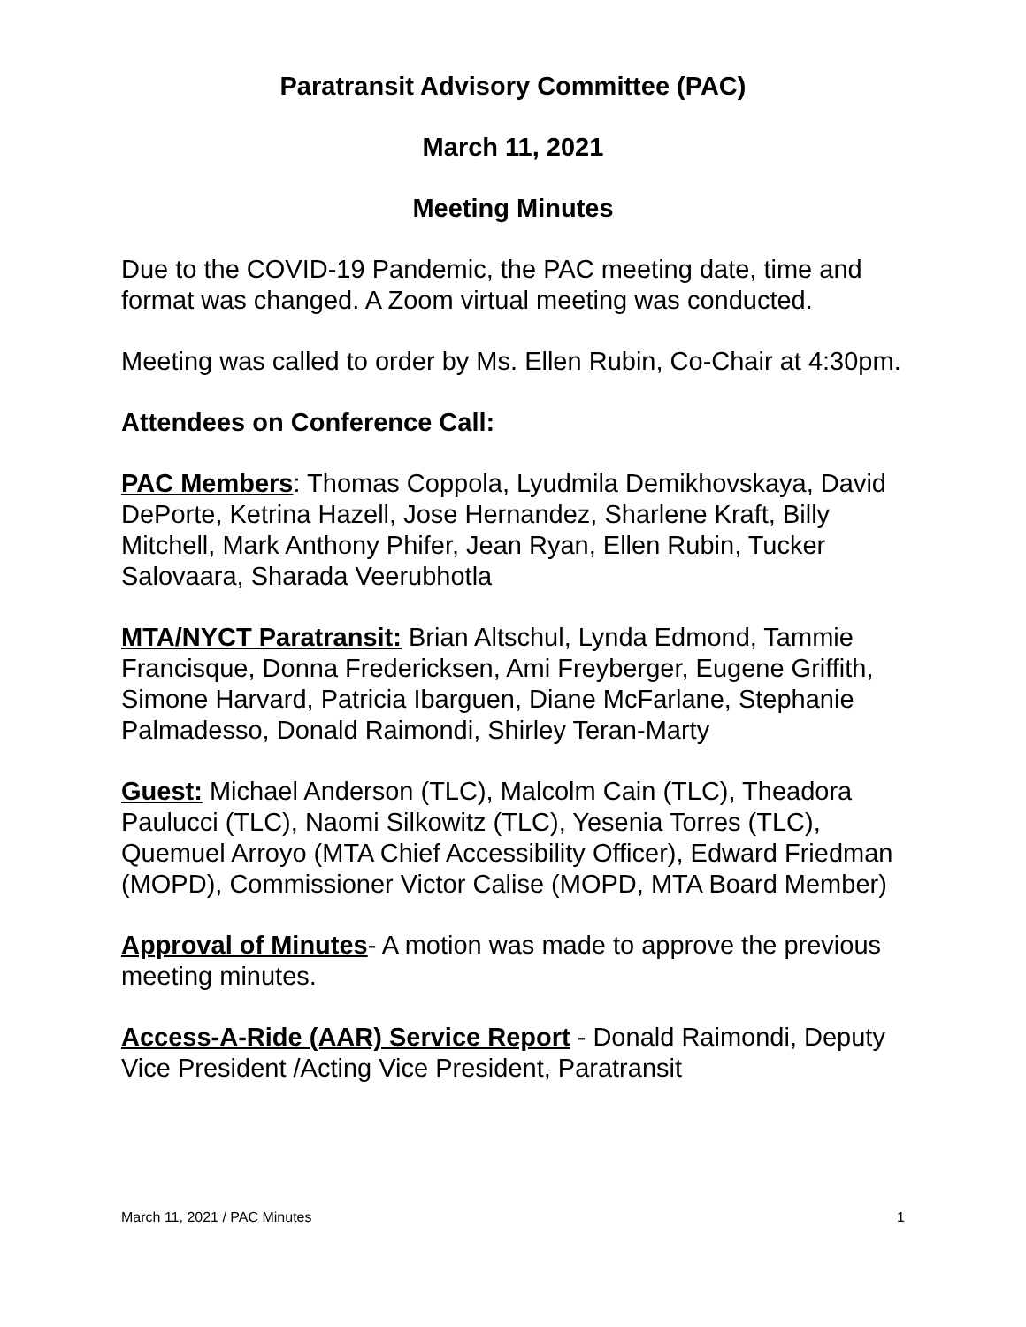Paratransit Advisory Committee (PAC)
March 11, 2021
Meeting Minutes
Due to the COVID-19 Pandemic, the PAC meeting date, time and format was changed. A Zoom virtual meeting was conducted.
Meeting was called to order by Ms. Ellen Rubin, Co-Chair at 4:30pm.
Attendees on Conference Call:
PAC Members: Thomas Coppola, Lyudmila Demikhovskaya, David DePorte, Ketrina Hazell, Jose Hernandez, Sharlene Kraft, Billy Mitchell, Mark Anthony Phifer, Jean Ryan, Ellen Rubin, Tucker Salovaara, Sharada Veerubhotla
MTA/NYCT Paratransit: Brian Altschul, Lynda Edmond, Tammie Francisque, Donna Fredericksen, Ami Freyberger, Eugene Griffith, Simone Harvard, Patricia Ibarguen, Diane McFarlane, Stephanie Palmadesso, Donald Raimondi, Shirley Teran-Marty
Guest: Michael Anderson (TLC), Malcolm Cain (TLC), Theadora Paulucci (TLC), Naomi Silkowitz (TLC), Yesenia Torres (TLC), Quemuel Arroyo (MTA Chief Accessibility Officer), Edward Friedman (MOPD), Commissioner Victor Calise (MOPD, MTA Board Member)
Approval of Minutes- A motion was made to approve the previous meeting minutes.
Access-A-Ride (AAR) Service Report - Donald Raimondi, Deputy Vice President /Acting Vice President, Paratransit
March 11, 2021 / PAC Minutes 1